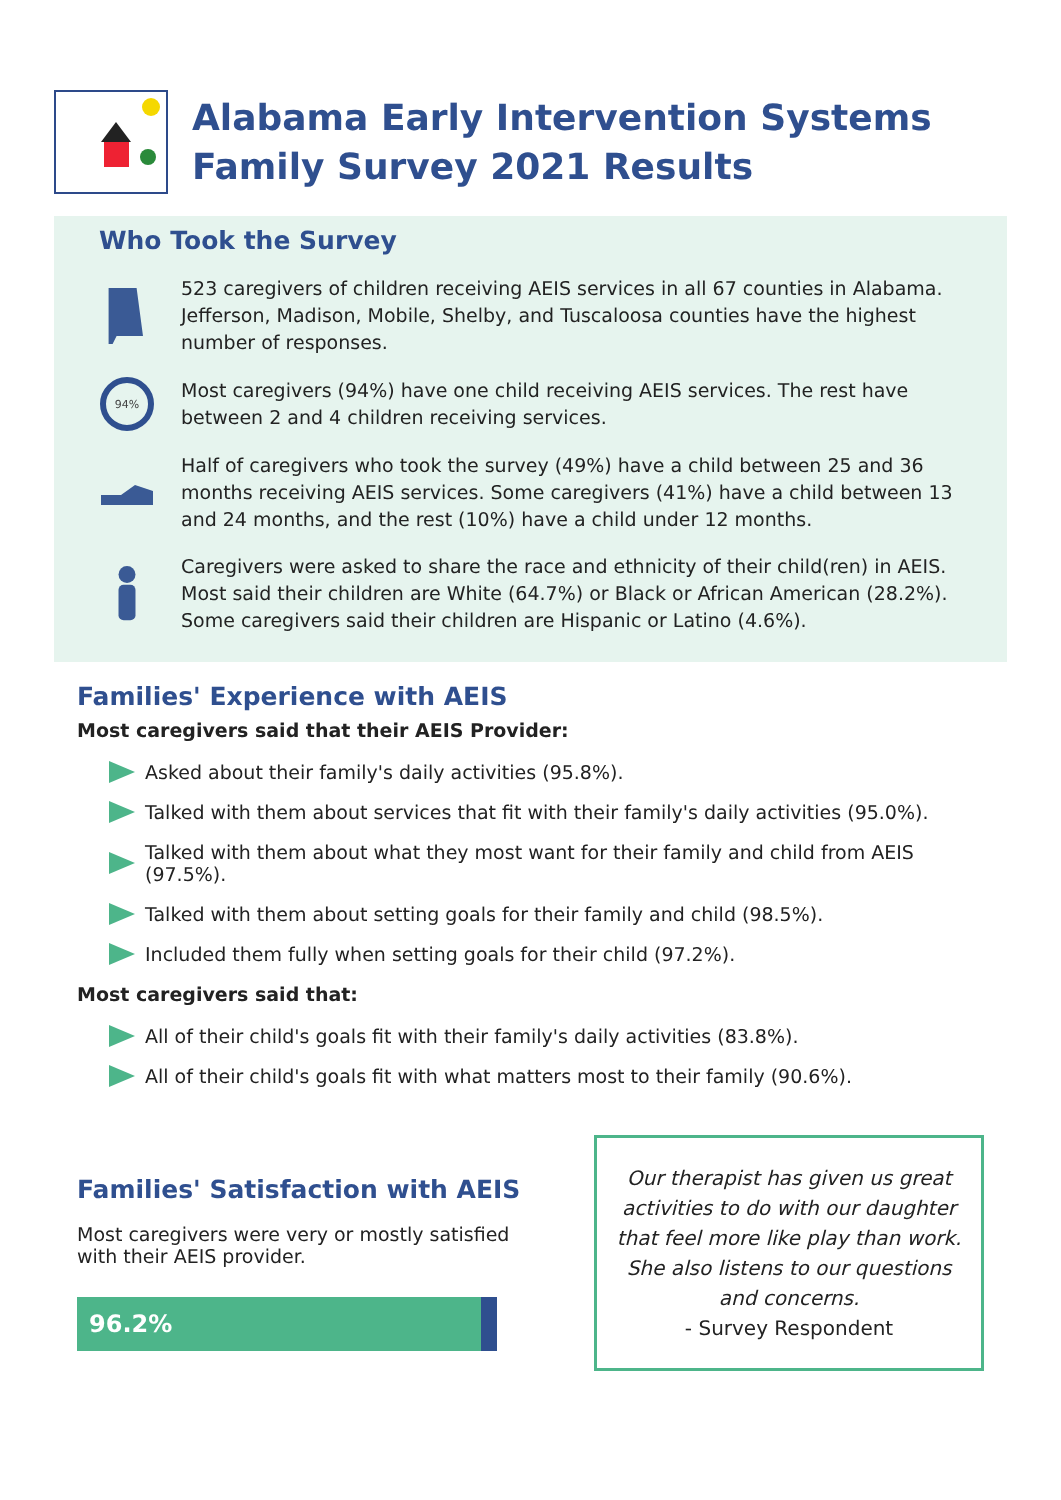Alabama Early Intervention Systems
Family Survey 2021 Results
Who Took the Survey
523 caregivers of children receiving AEIS services in all 67 counties in Alabama. Jefferson, Madison, Mobile, Shelby, and Tuscaloosa counties have the highest number of responses.
94%
Most caregivers (94%) have one child receiving AEIS services. The rest have between 2 and 4 children receiving services.
Half of caregivers who took the survey (49%) have a child between 25 and 36 months receiving AEIS services. Some caregivers (41%) have a child between 13 and 24 months, and the rest (10%) have a child under 12 months.
Caregivers were asked to share the race and ethnicity of their child(ren) in AEIS. Most said their children are White (64.7%) or Black or African American (28.2%). Some caregivers said their children are Hispanic or Latino (4.6%).
Families' Experience with AEIS
Most caregivers said that their AEIS Provider:
Asked about their family's daily activities (95.8%).
Talked with them about services that fit with their family's daily activities (95.0%).
Talked with them about what they most want for their family and child from AEIS (97.5%).
Talked with them about setting goals for their family and child (98.5%).
Included them fully when setting goals for their child (97.2%).
Most caregivers said that:
All of their child's goals fit with their family's daily activities (83.8%).
All of their child's goals fit with what matters most to their family (90.6%).
Families' Satisfaction with AEIS
Most caregivers were very or mostly satisfied with their AEIS provider.
96.2%
Our therapist has given us great activities to do with our daughter that feel more like play than work. She also listens to our questions and concerns.
- Survey Respondent